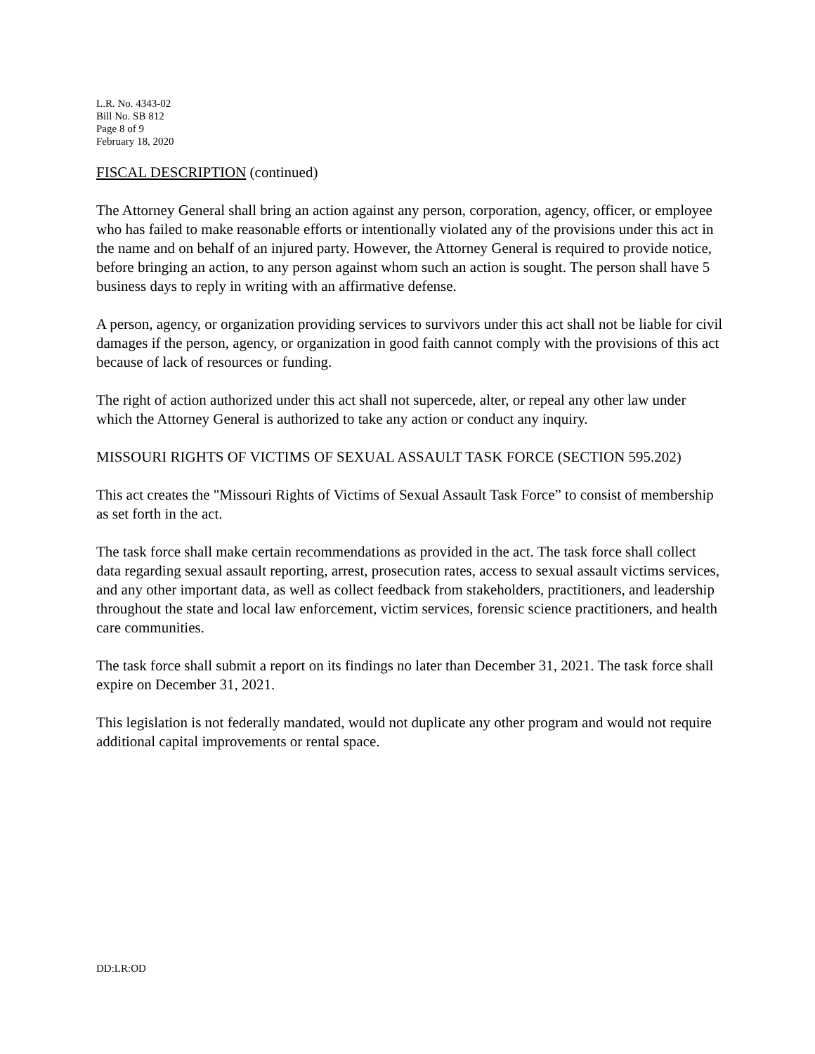L.R. No. 4343-02
Bill No. SB 812
Page 8 of 9
February 18, 2020
FISCAL DESCRIPTION (continued)
The Attorney General shall bring an action against any person, corporation, agency, officer, or employee who has failed to make reasonable efforts or intentionally violated any of the provisions under this act in the name and on behalf of an injured party. However, the Attorney General is required to provide notice, before bringing an action, to any person against whom such an action is sought. The person shall have 5 business days to reply in writing with an affirmative defense.
A person, agency, or organization providing services to survivors under this act shall not be liable for civil damages if the person, agency, or organization in good faith cannot comply with the provisions of this act because of lack of resources or funding.
The right of action authorized under this act shall not supercede, alter, or repeal any other law under which the Attorney General is authorized to take any action or conduct any inquiry.
MISSOURI RIGHTS OF VICTIMS OF SEXUAL ASSAULT TASK FORCE (SECTION 595.202)
This act creates the "Missouri Rights of Victims of Sexual Assault Task Force” to consist of membership as set forth in the act.
The task force shall make certain recommendations as provided in the act. The task force shall collect data regarding sexual assault reporting, arrest, prosecution rates, access to sexual assault victims services, and any other important data, as well as collect feedback from stakeholders, practitioners, and leadership throughout the state and local law enforcement, victim services, forensic science practitioners, and health care communities.
The task force shall submit a report on its findings no later than December 31, 2021. The task force shall expire on December 31, 2021.
This legislation is not federally mandated, would not duplicate any other program and would not require additional capital improvements or rental space.
DD:LR:OD